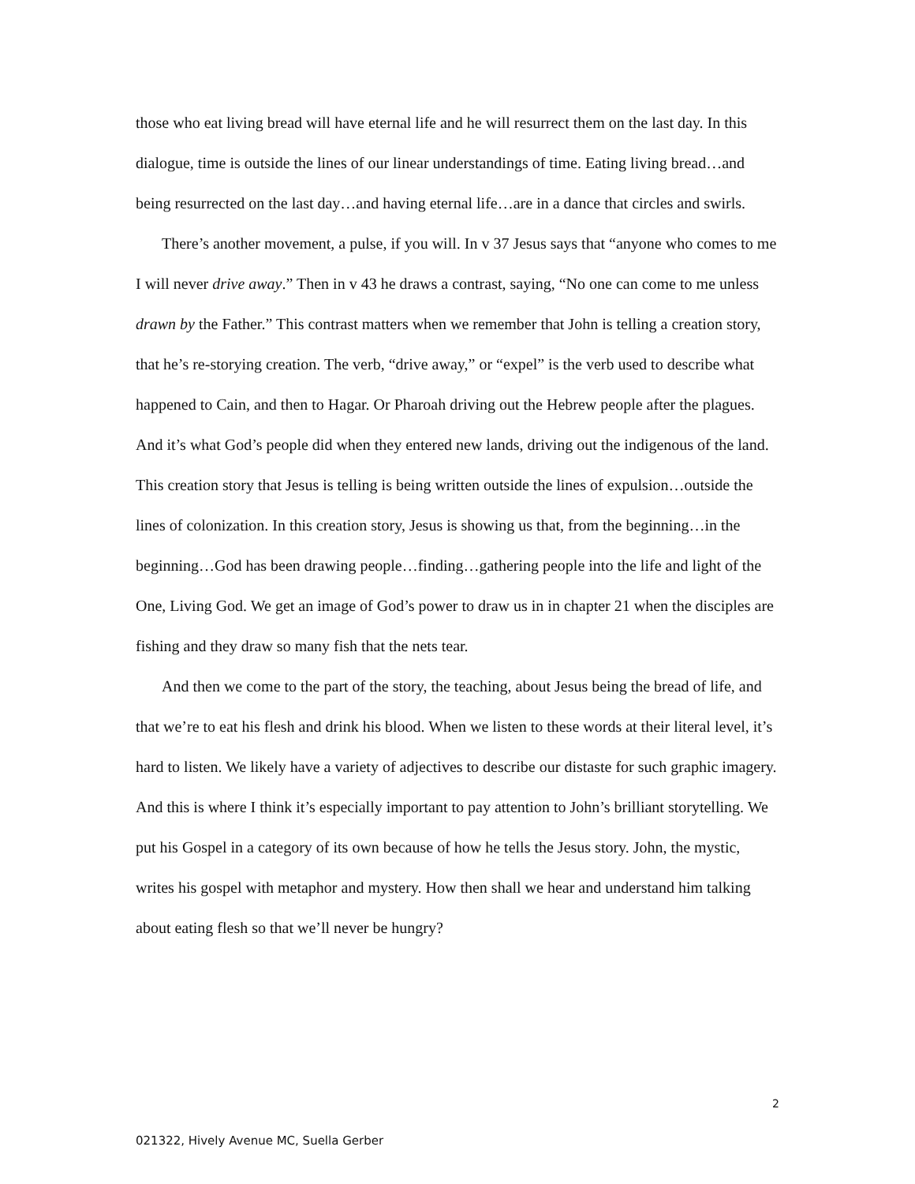those who eat living bread will have eternal life and he will resurrect them on the last day. In this dialogue, time is outside the lines of our linear understandings of time. Eating living bread…and being resurrected on the last day…and having eternal life…are in a dance that circles and swirls.
There’s another movement, a pulse, if you will. In v 37 Jesus says that “anyone who comes to me I will never drive away.” Then in v 43 he draws a contrast, saying, “No one can come to me unless drawn by the Father.” This contrast matters when we remember that John is telling a creation story, that he’s re-storying creation. The verb, “drive away,” or “expel” is the verb used to describe what happened to Cain, and then to Hagar. Or Pharoah driving out the Hebrew people after the plagues. And it’s what God’s people did when they entered new lands, driving out the indigenous of the land. This creation story that Jesus is telling is being written outside the lines of expulsion…outside the lines of colonization. In this creation story, Jesus is showing us that, from the beginning…in the beginning…God has been drawing people…finding…gathering people into the life and light of the One, Living God. We get an image of God’s power to draw us in in chapter 21 when the disciples are fishing and they draw so many fish that the nets tear.
And then we come to the part of the story, the teaching, about Jesus being the bread of life, and that we’re to eat his flesh and drink his blood. When we listen to these words at their literal level, it’s hard to listen. We likely have a variety of adjectives to describe our distaste for such graphic imagery. And this is where I think it’s especially important to pay attention to John’s brilliant storytelling. We put his Gospel in a category of its own because of how he tells the Jesus story. John, the mystic, writes his gospel with metaphor and mystery. How then shall we hear and understand him talking about eating flesh so that we’ll never be hungry?
2
021322, Hively Avenue MC, Suella Gerber